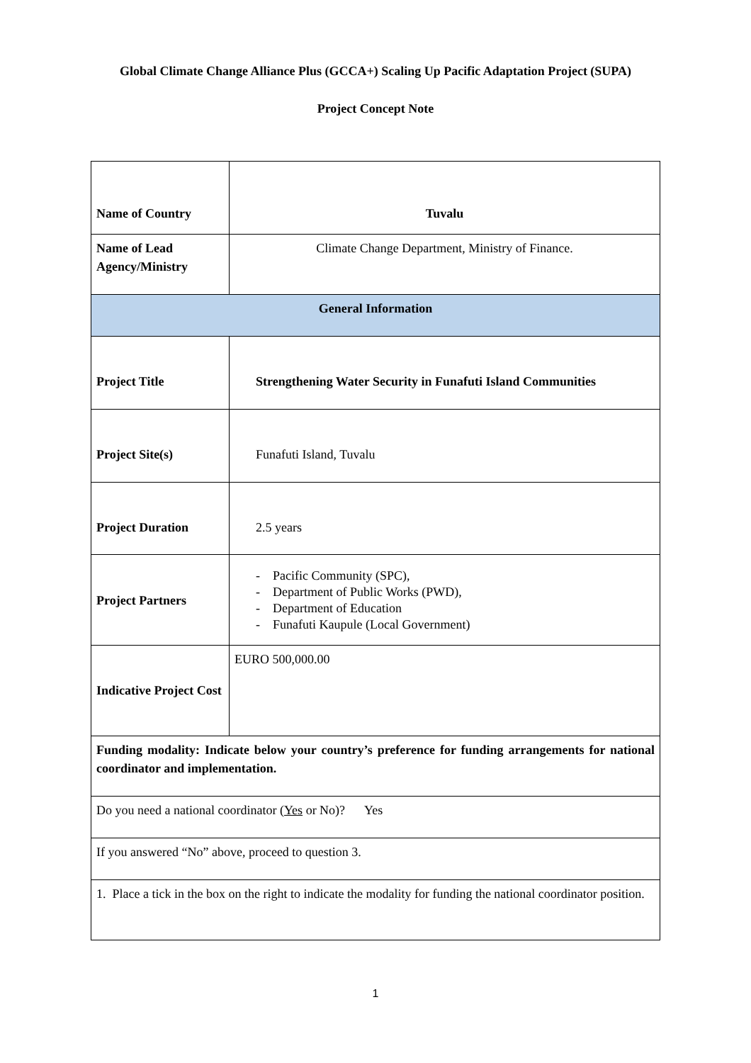Global Climate Change Alliance Plus (GCCA+) Scaling Up Pacific Adaptation Project (SUPA)
Project Concept Note
| Name of Country | Tuvalu |
| Name of Lead Agency/Ministry | Climate Change Department, Ministry of Finance. |
| General Information | |
| Project Title | Strengthening Water Security in Funafuti Island Communities |
| Project Site(s) | Funafuti Island, Tuvalu |
| Project Duration | 2.5 years |
| Project Partners | - Pacific Community (SPC), - Department of Public Works (PWD), - Department of Education - Funafuti Kaupule (Local Government) |
| Indicative Project Cost | EURO 500,000.00 |
| Funding modality: Indicate below your country’s preference for funding arrangements for national coordinator and implementation. | |
| Do you need a national coordinator ( Yes or No)? Yes | |
| If you answered “No” above, proceed to question 3. | |
| 1. Place a tick in the box on the right to indicate the modality for funding the national coordinator position. | |
1